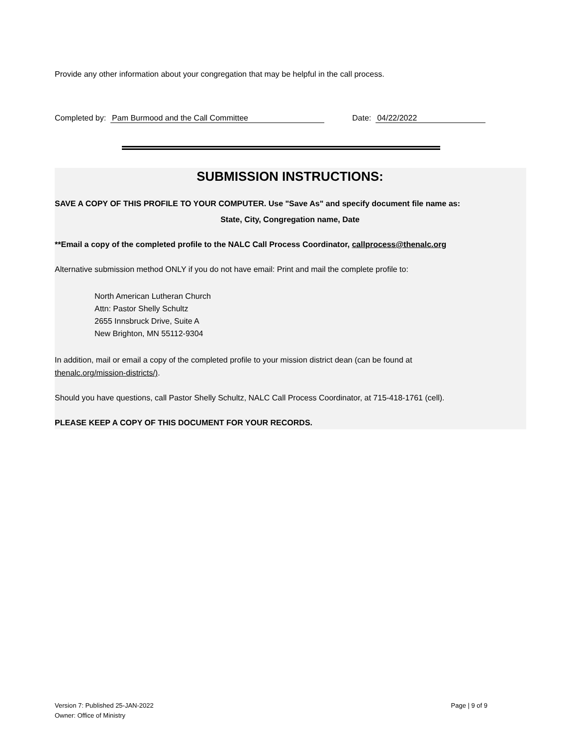Provide any other information about your congregation that may be helpful in the call process.
Completed by: Pam Burmood and the Call Committee Date: 04/22/2022
SUBMISSION INSTRUCTIONS:
SAVE A COPY OF THIS PROFILE TO YOUR COMPUTER. Use "Save As" and specify document file name as:
State, City, Congregation name, Date
**Email a copy of the completed profile to the NALC Call Process Coordinator, callprocess@thenalc.org
Alternative submission method ONLY if you do not have email: Print and mail the complete profile to:
North American Lutheran Church
Attn: Pastor Shelly Schultz
2655 Innsbruck Drive, Suite A
New Brighton, MN 55112-9304
In addition, mail or email a copy of the completed profile to your mission district dean (can be found at
thenalc.org/mission-districts/).
Should you have questions, call Pastor Shelly Schultz, NALC Call Process Coordinator, at 715-418-1761 (cell).
PLEASE KEEP A COPY OF THIS DOCUMENT FOR YOUR RECORDS.
Version 7: Published 25-JAN-2022
Owner: Office of Ministry
Page | 9 of 9